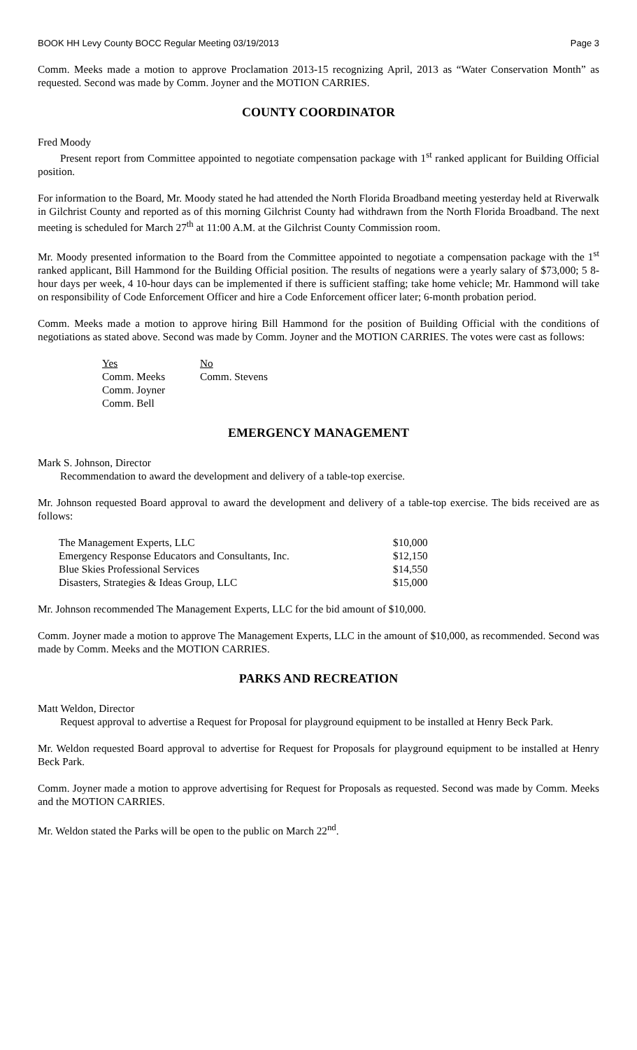BOOK HH Levy County BOCC Regular Meeting 03/19/2013 Page 3
Comm. Meeks made a motion to approve Proclamation 2013-15 recognizing April, 2013 as “Water Conservation Month” as requested. Second was made by Comm. Joyner and the MOTION CARRIES.
COUNTY COORDINATOR
Fred Moody
Present report from Committee appointed to negotiate compensation package with 1<sup>st</sup> ranked applicant for Building Official position.
For information to the Board, Mr. Moody stated he had attended the North Florida Broadband meeting yesterday held at Riverwalk in Gilchrist County and reported as of this morning Gilchrist County had withdrawn from the North Florida Broadband. The next meeting is scheduled for March 27<sup>th</sup> at 11:00 A.M. at the Gilchrist County Commission room.
Mr. Moody presented information to the Board from the Committee appointed to negotiate a compensation package with the 1<sup>st</sup> ranked applicant, Bill Hammond for the Building Official position. The results of negations were a yearly salary of $73,000; 5 8-hour days per week, 4 10-hour days can be implemented if there is sufficient staffing; take home vehicle; Mr. Hammond will take on responsibility of Code Enforcement Officer and hire a Code Enforcement officer later; 6-month probation period.
Comm. Meeks made a motion to approve hiring Bill Hammond for the position of Building Official with the conditions of negotiations as stated above. Second was made by Comm. Joyner and the MOTION CARRIES. The votes were cast as follows:
| Yes | No |
| --- | --- |
| Comm. Meeks | Comm. Stevens |
| Comm. Joyner | |
| Comm. Bell | |
EMERGENCY MANAGEMENT
Mark S. Johnson, Director
Recommendation to award the development and delivery of a table-top exercise.
Mr. Johnson requested Board approval to award the development and delivery of a table-top exercise. The bids received are as follows:
| The Management Experts, LLC | $10,000 |
| Emergency Response Educators and Consultants, Inc. | $12,150 |
| Blue Skies Professional Services | $14,550 |
| Disasters, Strategies & Ideas Group, LLC | $15,000 |
Mr. Johnson recommended The Management Experts, LLC for the bid amount of $10,000.
Comm. Joyner made a motion to approve The Management Experts, LLC in the amount of $10,000, as recommended. Second was made by Comm. Meeks and the MOTION CARRIES.
PARKS AND RECREATION
Matt Weldon, Director
Request approval to advertise a Request for Proposal for playground equipment to be installed at Henry Beck Park.
Mr. Weldon requested Board approval to advertise for Request for Proposals for playground equipment to be installed at Henry Beck Park.
Comm. Joyner made a motion to approve advertising for Request for Proposals as requested. Second was made by Comm. Meeks and the MOTION CARRIES.
Mr. Weldon stated the Parks will be open to the public on March 22<sup>nd</sup>.